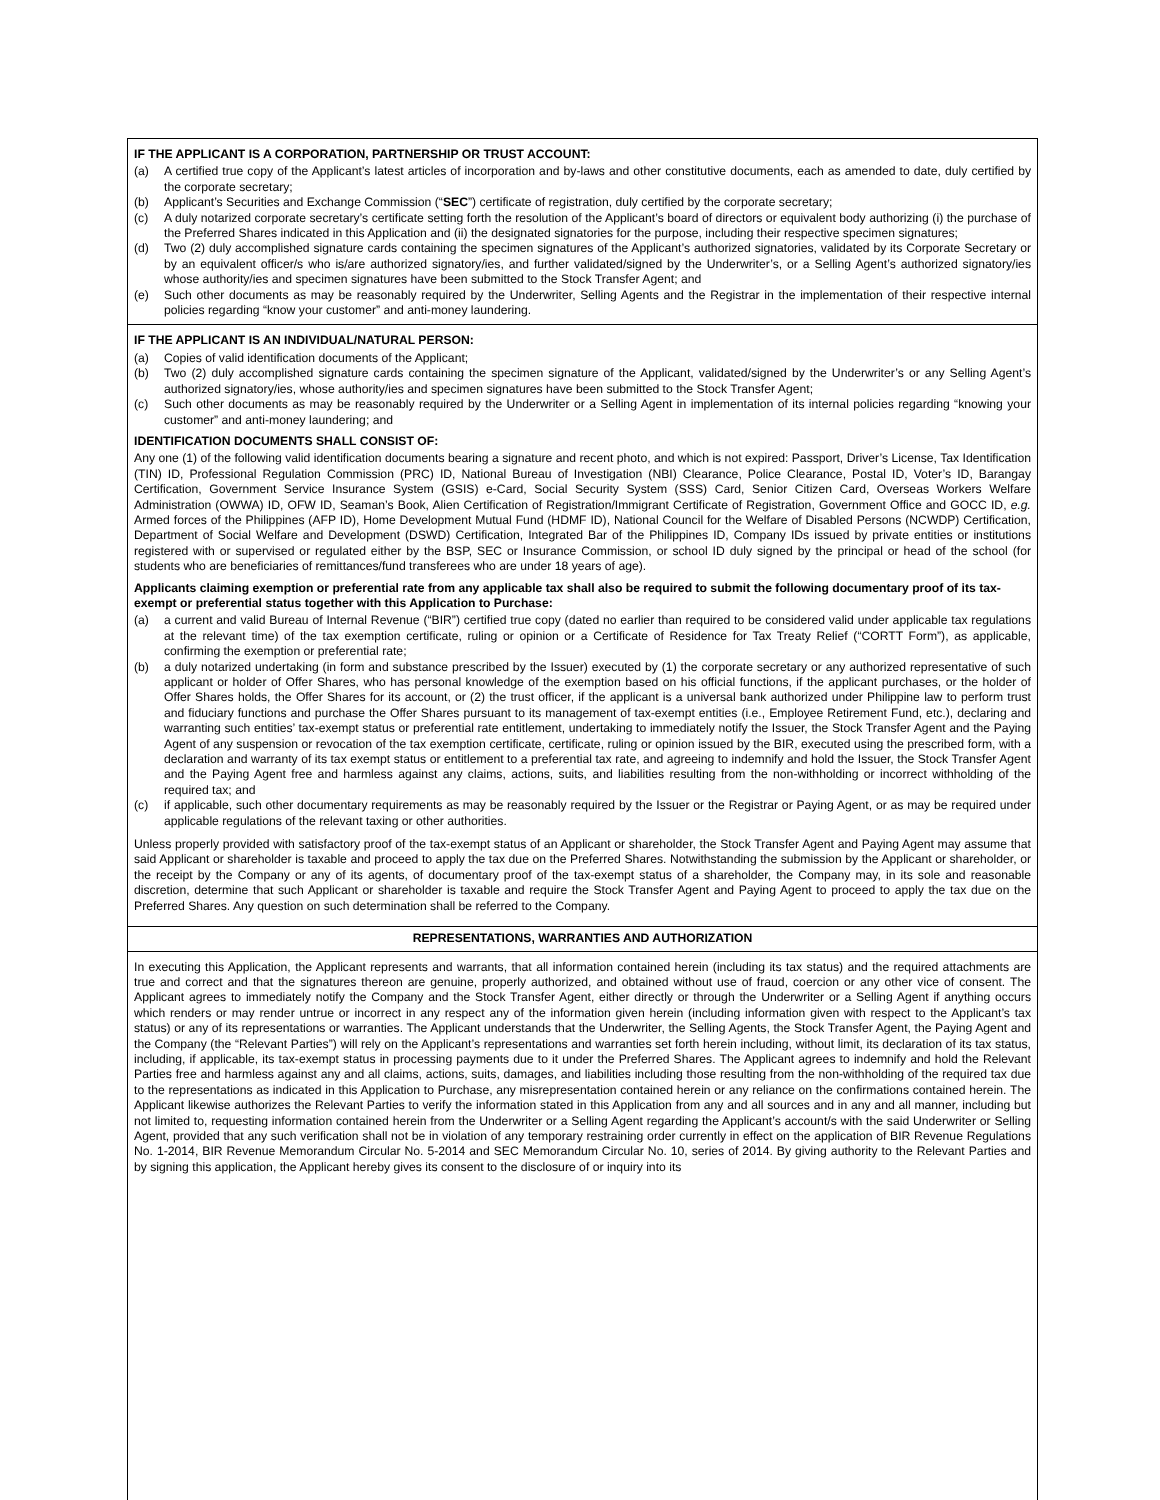IF THE APPLICANT IS A CORPORATION, PARTNERSHIP OR TRUST ACCOUNT:
(a) A certified true copy of the Applicant’s latest articles of incorporation and by-laws and other constitutive documents, each as amended to date, duly certified by the corporate secretary;
(b) Applicant’s Securities and Exchange Commission (“SEC”) certificate of registration, duly certified by the corporate secretary;
(c) A duly notarized corporate secretary’s certificate setting forth the resolution of the Applicant’s board of directors or equivalent body authorizing (i) the purchase of the Preferred Shares indicated in this Application and (ii) the designated signatories for the purpose, including their respective specimen signatures;
(d) Two (2) duly accomplished signature cards containing the specimen signatures of the Applicant’s authorized signatories, validated by its Corporate Secretary or by an equivalent officer/s who is/are authorized signatory/ies, and further validated/signed by the Underwriter’s, or a Selling Agent’s authorized signatory/ies whose authority/ies and specimen signatures have been submitted to the Stock Transfer Agent; and
(e) Such other documents as may be reasonably required by the Underwriter, Selling Agents and the Registrar in the implementation of their respective internal policies regarding “know your customer” and anti-money laundering.
IF THE APPLICANT IS AN INDIVIDUAL/NATURAL PERSON:
(a) Copies of valid identification documents of the Applicant;
(b) Two (2) duly accomplished signature cards containing the specimen signature of the Applicant, validated/signed by the Underwriter’s or any Selling Agent’s authorized signatory/ies, whose authority/ies and specimen signatures have been submitted to the Stock Transfer Agent;
(c) Such other documents as may be reasonably required by the Underwriter or a Selling Agent in implementation of its internal policies regarding “knowing your customer” and anti-money laundering; and
IDENTIFICATION DOCUMENTS SHALL CONSIST OF:
Any one (1) of the following valid identification documents bearing a signature and recent photo, and which is not expired: Passport, Driver’s License, Tax Identification (TIN) ID, Professional Regulation Commission (PRC) ID, National Bureau of Investigation (NBI) Clearance, Police Clearance, Postal ID, Voter’s ID, Barangay Certification, Government Service Insurance System (GSIS) e-Card, Social Security System (SSS) Card, Senior Citizen Card, Overseas Workers Welfare Administration (OWWA) ID, OFW ID, Seaman’s Book, Alien Certification of Registration/Immigrant Certificate of Registration, Government Office and GOCC ID, e.g. Armed forces of the Philippines (AFP ID), Home Development Mutual Fund (HDMF ID), National Council for the Welfare of Disabled Persons (NCWDP) Certification, Department of Social Welfare and Development (DSWD) Certification, Integrated Bar of the Philippines ID, Company IDs issued by private entities or institutions registered with or supervised or regulated either by the BSP, SEC or Insurance Commission, or school ID duly signed by the principal or head of the school (for students who are beneficiaries of remittances/fund transferees who are under 18 years of age).
Applicants claiming exemption or preferential rate from any applicable tax shall also be required to submit the following documentary proof of its tax-exempt or preferential status together with this Application to Purchase:
(a) a current and valid Bureau of Internal Revenue (“BIR”) certified true copy (dated no earlier than required to be considered valid under applicable tax regulations at the relevant time) of the tax exemption certificate, ruling or opinion or a Certificate of Residence for Tax Treaty Relief (“CORTT Form”), as applicable, confirming the exemption or preferential rate;
(b) a duly notarized undertaking (in form and substance prescribed by the Issuer) executed by (1) the corporate secretary or any authorized representative of such applicant or holder of Offer Shares, who has personal knowledge of the exemption based on his official functions, if the applicant purchases, or the holder of Offer Shares holds, the Offer Shares for its account, or (2) the trust officer, if the applicant is a universal bank authorized under Philippine law to perform trust and fiduciary functions and purchase the Offer Shares pursuant to its management of tax-exempt entities (i.e., Employee Retirement Fund, etc.), declaring and warranting such entities’ tax-exempt status or preferential rate entitlement, undertaking to immediately notify the Issuer, the Stock Transfer Agent and the Paying Agent of any suspension or revocation of the tax exemption certificate, certificate, ruling or opinion issued by the BIR, executed using the prescribed form, with a declaration and warranty of its tax exempt status or entitlement to a preferential tax rate, and agreeing to indemnify and hold the Issuer, the Stock Transfer Agent and the Paying Agent free and harmless against any claims, actions, suits, and liabilities resulting from the non-withholding or incorrect withholding of the required tax; and
(c) if applicable, such other documentary requirements as may be reasonably required by the Issuer or the Registrar or Paying Agent, or as may be required under applicable regulations of the relevant taxing or other authorities.
Unless properly provided with satisfactory proof of the tax-exempt status of an Applicant or shareholder, the Stock Transfer Agent and Paying Agent may assume that said Applicant or shareholder is taxable and proceed to apply the tax due on the Preferred Shares. Notwithstanding the submission by the Applicant or shareholder, or the receipt by the Company or any of its agents, of documentary proof of the tax-exempt status of a shareholder, the Company may, in its sole and reasonable discretion, determine that such Applicant or shareholder is taxable and require the Stock Transfer Agent and Paying Agent to proceed to apply the tax due on the Preferred Shares. Any question on such determination shall be referred to the Company.
REPRESENTATIONS, WARRANTIES AND AUTHORIZATION
In executing this Application, the Applicant represents and warrants, that all information contained herein (including its tax status) and the required attachments are true and correct and that the signatures thereon are genuine, properly authorized, and obtained without use of fraud, coercion or any other vice of consent. The Applicant agrees to immediately notify the Company and the Stock Transfer Agent, either directly or through the Underwriter or a Selling Agent if anything occurs which renders or may render untrue or incorrect in any respect any of the information given herein (including information given with respect to the Applicant’s tax status) or any of its representations or warranties. The Applicant understands that the Underwriter, the Selling Agents, the Stock Transfer Agent, the Paying Agent and the Company (the “Relevant Parties”) will rely on the Applicant’s representations and warranties set forth herein including, without limit, its declaration of its tax status, including, if applicable, its tax-exempt status in processing payments due to it under the Preferred Shares. The Applicant agrees to indemnify and hold the Relevant Parties free and harmless against any and all claims, actions, suits, damages, and liabilities including those resulting from the non-withholding of the required tax due to the representations as indicated in this Application to Purchase, any misrepresentation contained herein or any reliance on the confirmations contained herein. The Applicant likewise authorizes the Relevant Parties to verify the information stated in this Application from any and all sources and in any and all manner, including but not limited to, requesting information contained herein from the Underwriter or a Selling Agent regarding the Applicant’s account/s with the said Underwriter or Selling Agent, provided that any such verification shall not be in violation of any temporary restraining order currently in effect on the application of BIR Revenue Regulations No. 1-2014, BIR Revenue Memorandum Circular No. 5-2014 and SEC Memorandum Circular No. 10, series of 2014. By giving authority to the Relevant Parties and by signing this application, the Applicant hereby gives its consent to the disclosure of or inquiry into its